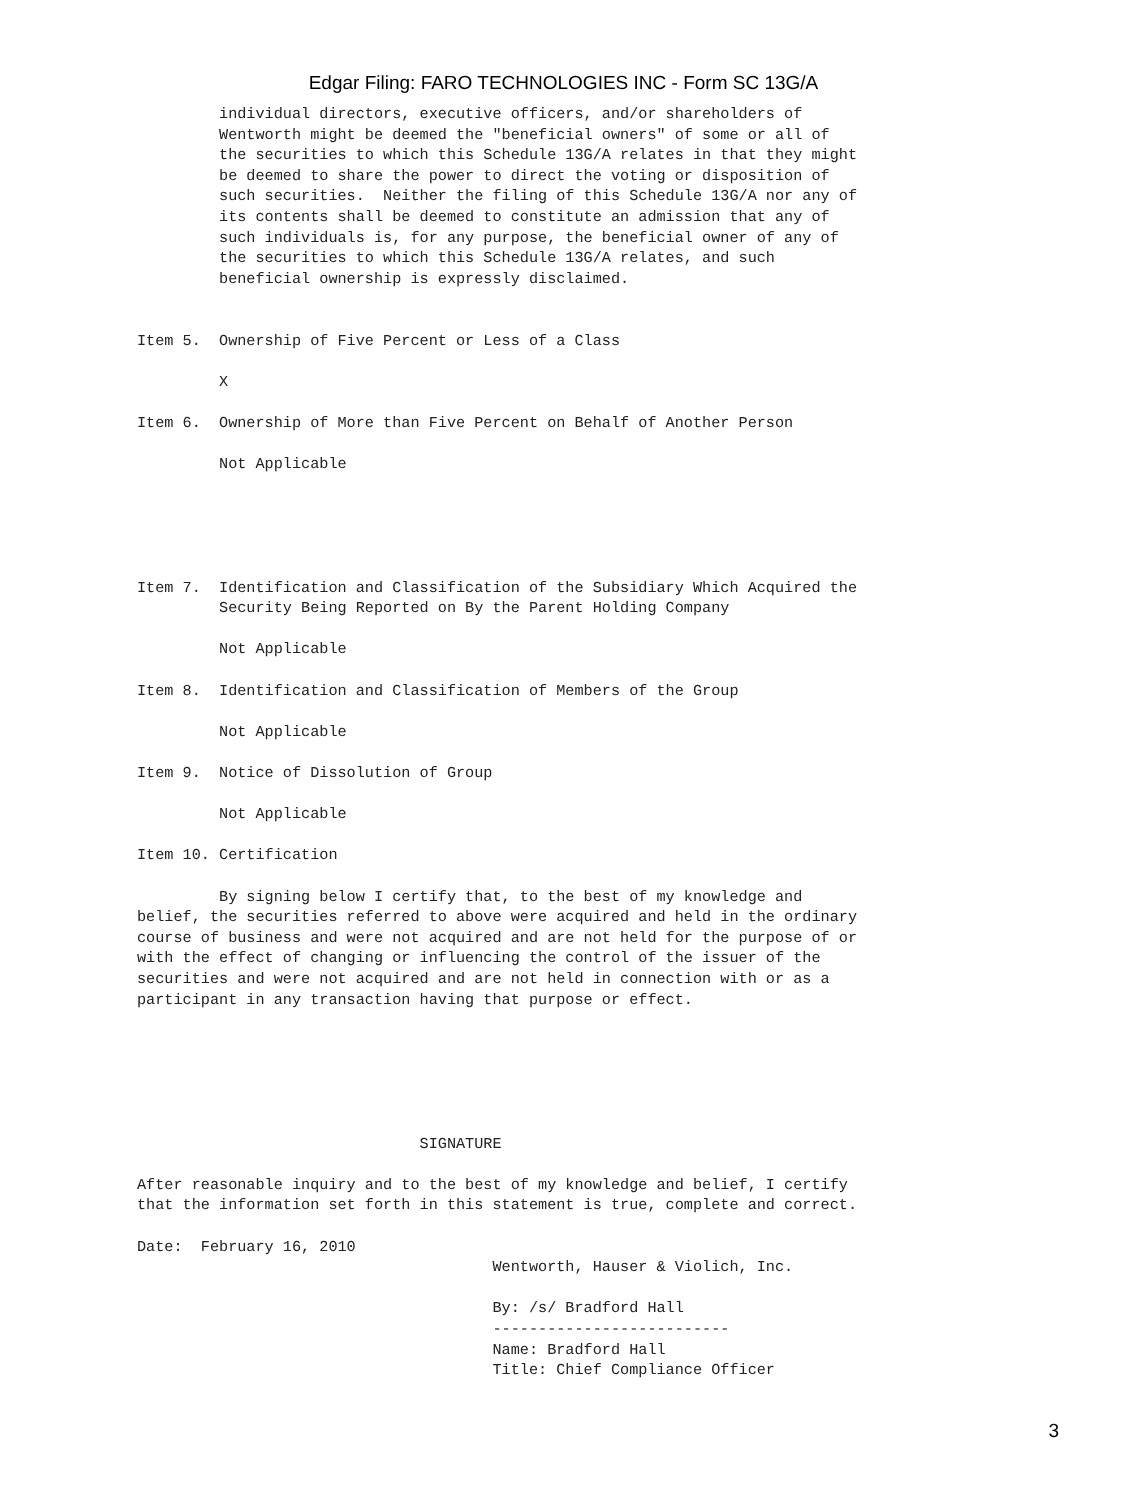Edgar Filing: FARO TECHNOLOGIES INC - Form SC 13G/A
         individual directors, executive officers, and/or shareholders of
         Wentworth might be deemed the "beneficial owners" of some or all of
         the securities to which this Schedule 13G/A relates in that they might
         be deemed to share the power to direct the voting or disposition of
         such securities.  Neither the filing of this Schedule 13G/A nor any of
         its contents shall be deemed to constitute an admission that any of
         such individuals is, for any purpose, the beneficial owner of any of
         the securities to which this Schedule 13G/A relates, and such
         beneficial ownership is expressly disclaimed.


Item 5.  Ownership of Five Percent or Less of a Class

         X

Item 6.  Ownership of More than Five Percent on Behalf of Another Person

         Not Applicable





Item 7.  Identification and Classification of the Subsidiary Which Acquired the
         Security Being Reported on By the Parent Holding Company

         Not Applicable

Item 8.  Identification and Classification of Members of the Group

         Not Applicable

Item 9.  Notice of Dissolution of Group

         Not Applicable

Item 10. Certification

         By signing below I certify that, to the best of my knowledge and
belief, the securities referred to above were acquired and held in the ordinary
course of business and were not acquired and are not held for the purpose of or
with the effect of changing or influencing the control of the issuer of the
securities and were not acquired and are not held in connection with or as a
participant in any transaction having that purpose or effect.






                               SIGNATURE

After reasonable inquiry and to the best of my knowledge and belief, I certify
that the information set forth in this statement is true, complete and correct.

Date:  February 16, 2010
                                       Wentworth, Hauser & Violich, Inc.

                                       By: /s/ Bradford Hall
                                       --------------------------
                                       Name: Bradford Hall
                                       Title: Chief Compliance Officer
3